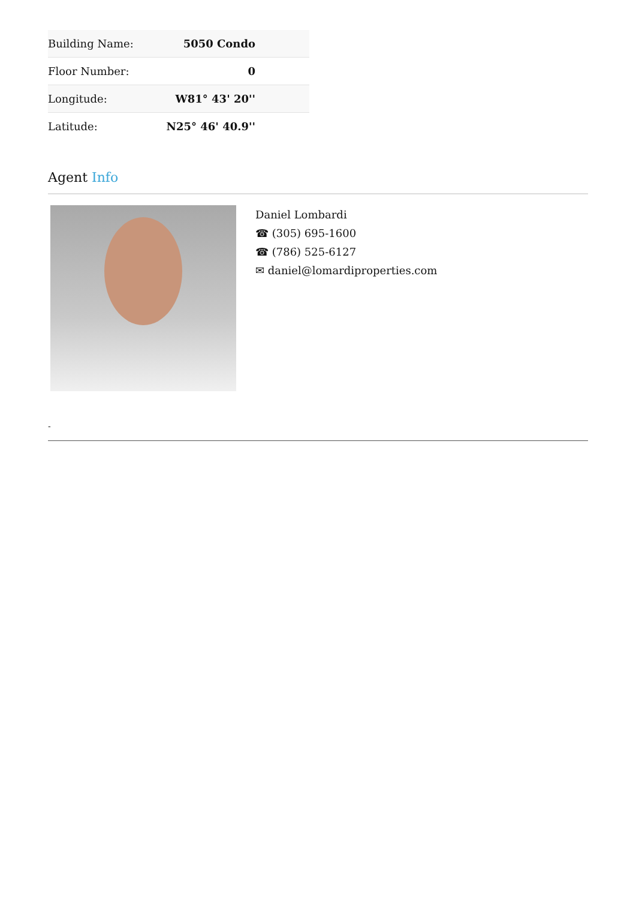| Building Name: | 5050 Condo |
| Floor Number: | 0 |
| Longitude: | W81° 43' 20'' |
| Latitude: | N25° 46' 40.9'' |
Agent Info
Daniel Lombardi
☎ (305) 695-1600
☎ (786) 525-6127
✉ daniel@lomardiproperties.com
-